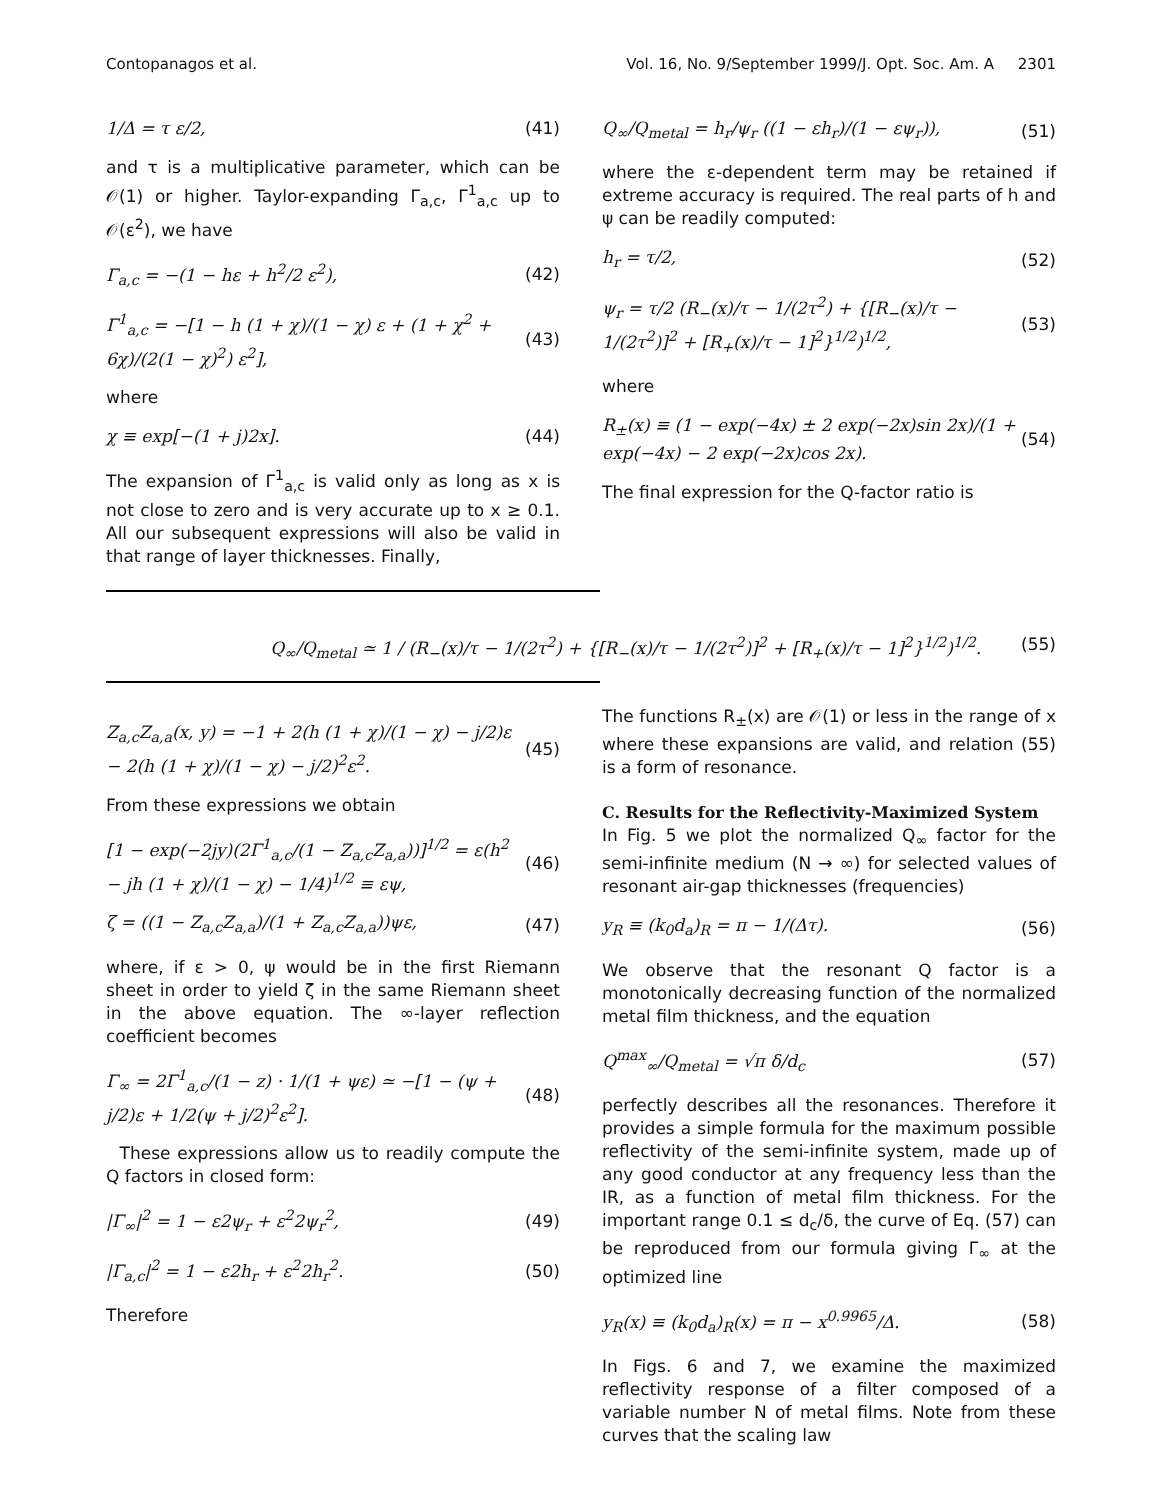Contopanagos et al. Vol. 16, No. 9/September 1999/J. Opt. Soc. Am. A 2301
1/Δ = τ ε/2, (41)
and τ is a multiplicative parameter, which can be 𝒪(1) or higher. Taylor-expanding Γ<sub>a,c</sub>, Γ<sup>1</sup><sub>a,c</sub> up to 𝒪(ε<sup>2</sup>), we have
Γ<sub>a,c</sub> = −(1 − hε + h<sup>2</sup>/2 ε<sup>2</sup>), (42)
Γ<sup>1</sup><sub>a,c</sub> = −[1 − h (1 + χ)/(1 − χ) ε + (1 + χ<sup>2</sup> + 6χ)/(2(1 − χ)<sup>2</sup>) ε<sup>2</sup>], (43)
where
χ ≡ exp[−(1 + j)2x]. (44)
The expansion of Γ<sup>1</sup><sub>a,c</sub> is valid only as long as x is not close to zero and is very accurate up to x ≥ 0.1. All our subsequent expressions will also be valid in that range of layer thicknesses. Finally,
Q<sub>∞</sub>/Q<sub>metal</sub> = h<sub>r</sub>/ψ<sub>r</sub> ((1 − εh<sub>r</sub>)/(1 − εψ<sub>r</sub>)), (51)
where the ε-dependent term may be retained if extreme accuracy is required. The real parts of h and ψ can be readily computed:
h<sub>r</sub> = τ/2, (52)
ψ<sub>r</sub> = τ/2 (R<sub>−</sub>(x)/τ − 1/(2τ<sup>2</sup>) + {[R<sub>−</sub>(x)/τ − 1/(2τ<sup>2</sup>)]<sup>2</sup> + [R<sub>+</sub>(x)/τ − 1]<sup>2</sup>}<sup>1/2</sup>)<sup>1/2</sup>, (53)
where
R<sub>±</sub>(x) ≡ (1 − exp(−4x) ± 2 exp(−2x)sin 2x)/(1 + exp(−4x) − 2 exp(−2x)cos 2x). (54)
The final expression for the Q-factor ratio is
Q<sub>∞</sub>/Q<sub>metal</sub> ≃ 1 / (R<sub>−</sub>(x)/τ − 1/(2τ<sup>2</sup>) + {[R<sub>−</sub>(x)/τ − 1/(2τ<sup>2</sup>)]<sup>2</sup> + [R<sub>+</sub>(x)/τ − 1]<sup>2</sup>}<sup>1/2</sup>)<sup>1/2</sup>. (55)
Z<sub>a,c</sub>Z<sub>a,a</sub>(x, y) = −1 + 2(h (1 + χ)/(1 − χ) − j/2)ε − 2(h (1 + χ)/(1 − χ) − j/2)<sup>2</sup>ε<sup>2</sup>. (45)
From these expressions we obtain
[1 − exp(−2jy)(2Γ<sup>1</sup><sub>a,c</sub>/(1 − Z<sub>a,c</sub>Z<sub>a,a</sub>))]<sup>1/2</sup> = ε(h<sup>2</sup> − jh (1 + χ)/(1 − χ) − 1/4)<sup>1/2</sup> ≡ εψ, (46)
ζ = ((1 − Z<sub>a,c</sub>Z<sub>a,a</sub>)/(1 + Z<sub>a,c</sub>Z<sub>a,a</sub>))ψε, (47)
where, if ε > 0, ψ would be in the first Riemann sheet in order to yield ζ in the same Riemann sheet in the above equation. The ∞-layer reflection coefficient becomes
Γ<sub>∞</sub> = 2Γ<sup>1</sup><sub>a,c</sub>/(1 − z) · 1/(1 + ψε) ≃ −[1 − (ψ + j/2)ε + 1/2(ψ + j/2)<sup>2</sup>ε<sup>2</sup>]. (48)
These expressions allow us to readily compute the Q factors in closed form:
|Γ<sub>∞</sub>|<sup>2</sup> = 1 − ε2ψ<sub>r</sub> + ε<sup>2</sup>2ψ<sub>r</sub><sup>2</sup>, (49)
|Γ<sub>a,c</sub>|<sup>2</sup> = 1 − ε2h<sub>r</sub> + ε<sup>2</sup>2h<sub>r</sub><sup>2</sup>. (50)
Therefore
The functions R<sub>±</sub>(x) are 𝒪(1) or less in the range of x where these expansions are valid, and relation (55) is a form of resonance.
C. Results for the Reflectivity-Maximized System
In Fig. 5 we plot the normalized Q<sub>∞</sub> factor for the semi-infinite medium (N → ∞) for selected values of resonant air-gap thicknesses (frequencies)
y<sub>R</sub> ≡ (k<sub>0</sub>d<sub>a</sub>)<sub>R</sub> = π − 1/(Δτ). (56)
We observe that the resonant Q factor is a monotonically decreasing function of the normalized metal film thickness, and the equation
Q<sup>max</sup><sub>∞</sub>/Q<sub>metal</sub> = √π δ/d<sub>c</sub> (57)
perfectly describes all the resonances. Therefore it provides a simple formula for the maximum possible reflectivity of the semi-infinite system, made up of any good conductor at any frequency less than the IR, as a function of metal film thickness. For the important range 0.1 ≤ d<sub>c</sub>/δ, the curve of Eq. (57) can be reproduced from our formula giving Γ<sub>∞</sub> at the optimized line
y<sub>R</sub>(x) ≡ (k<sub>0</sub>d<sub>a</sub>)<sub>R</sub>(x) = π − x<sup>0.9965</sup>/Δ. (58)
In Figs. 6 and 7, we examine the maximized reflectivity response of a filter composed of a variable number N of metal films. Note from these curves that the scaling law